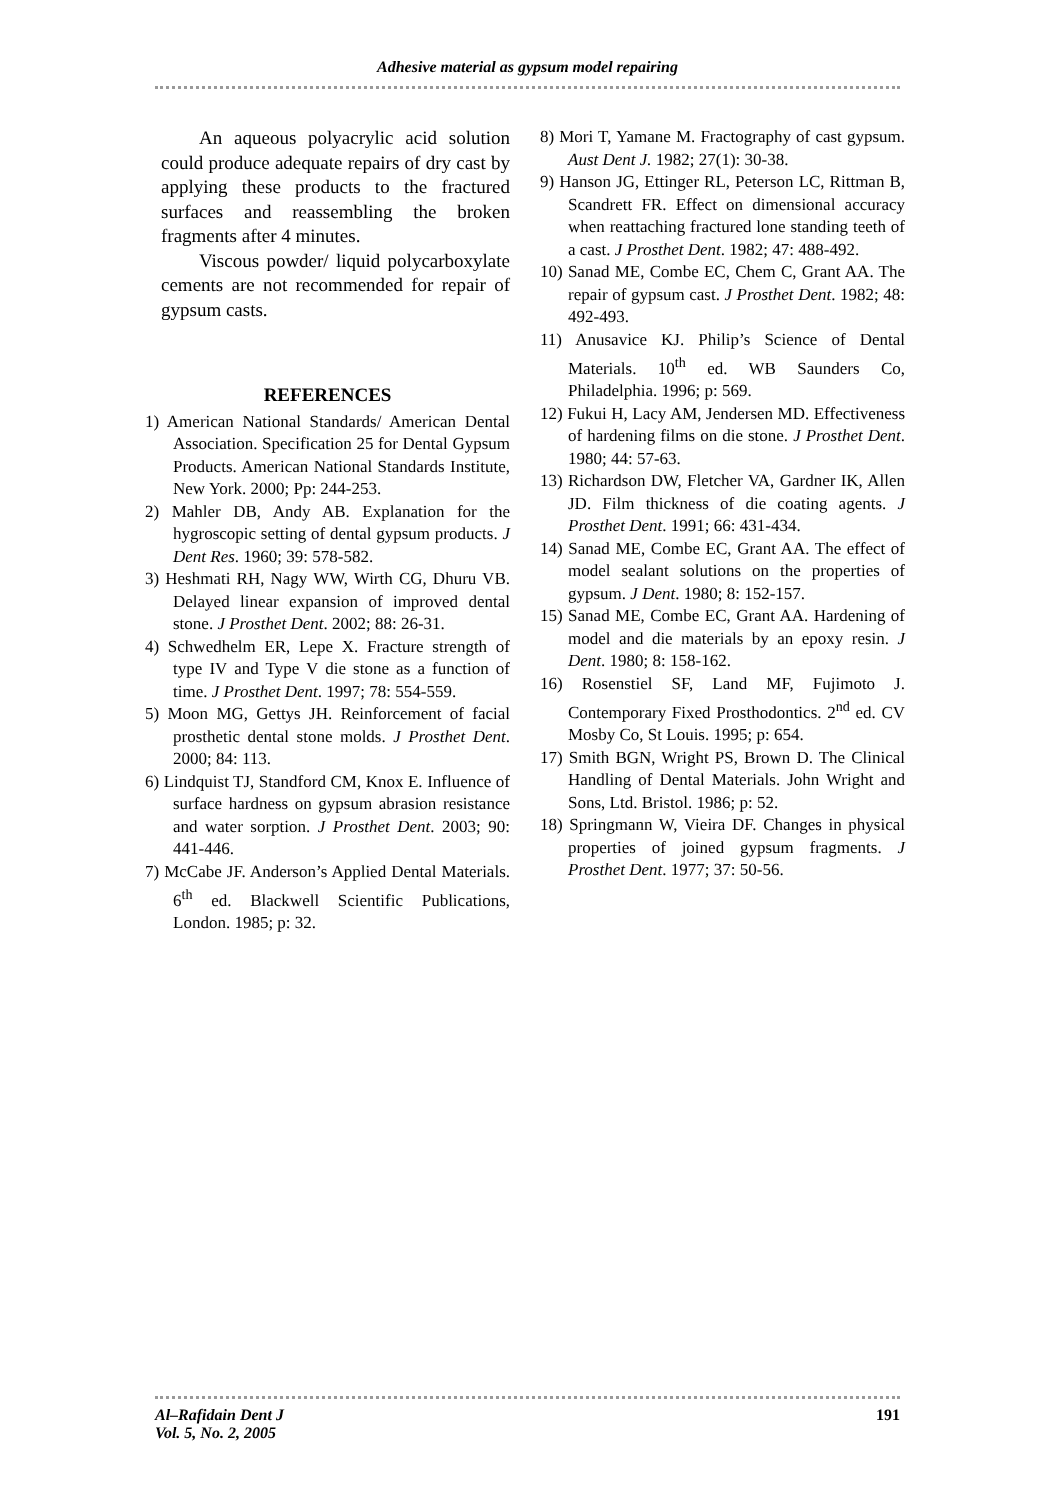Adhesive material as gypsum model repairing
An aqueous polyacrylic acid solution could produce adequate repairs of dry cast by applying these products to the fractured surfaces and reassembling the broken fragments after 4 minutes.
Viscous powder/ liquid polycarboxylate cements are not recommended for repair of gypsum casts.
REFERENCES
1) American National Standards/ American Dental Association. Specification 25 for Dental Gypsum Products. American National Standards Institute, New York. 2000; Pp: 244-253.
2) Mahler DB, Andy AB. Explanation for the hygroscopic setting of dental gypsum products. J Dent Res. 1960; 39: 578-582.
3) Heshmati RH, Nagy WW, Wirth CG, Dhuru VB. Delayed linear expansion of improved dental stone. J Prosthet Dent. 2002; 88: 26-31.
4) Schwedhelm ER, Lepe X. Fracture strength of type IV and Type V die stone as a function of time. J Prosthet Dent. 1997; 78: 554-559.
5) Moon MG, Gettys JH. Reinforcement of facial prosthetic dental stone molds. J Prosthet Dent. 2000; 84: 113.
6) Lindquist TJ, Standford CM, Knox E. Influence of surface hardness on gypsum abrasion resistance and water sorption. J Prosthet Dent. 2003; 90: 441-446.
7) McCabe JF. Anderson’s Applied Dental Materials. 6<sup>th</sup> ed. Blackwell Scientific Publications, London. 1985; p: 32.
8) Mori T, Yamane M. Fractography of cast gypsum. Aust Dent J. 1982; 27(1): 30-38.
9) Hanson JG, Ettinger RL, Peterson LC, Rittman B, Scandrett FR. Effect on dimensional accuracy when reattaching fractured lone standing teeth of a cast. J Prosthet Dent. 1982; 47: 488-492.
10) Sanad ME, Combe EC, Chem C, Grant AA. The repair of gypsum cast. J Prosthet Dent. 1982; 48: 492-493.
11) Anusavice KJ. Philip’s Science of Dental Materials. 10<sup>th</sup> ed. WB Saunders Co, Philadelphia. 1996; p: 569.
12) Fukui H, Lacy AM, Jendersen MD. Effectiveness of hardening films on die stone. J Prosthet Dent. 1980; 44: 57-63.
13) Richardson DW, Fletcher VA, Gardner IK, Allen JD. Film thickness of die coating agents. J Prosthet Dent. 1991; 66: 431-434.
14) Sanad ME, Combe EC, Grant AA. The effect of model sealant solutions on the properties of gypsum. J Dent. 1980; 8: 152-157.
15) Sanad ME, Combe EC, Grant AA. Hardening of model and die materials by an epoxy resin. J Dent. 1980; 8: 158-162.
16) Rosenstiel SF, Land MF, Fujimoto J. Contemporary Fixed Prosthodontics. 2<sup>nd</sup> ed. CV Mosby Co, St Louis. 1995; p: 654.
17) Smith BGN, Wright PS, Brown D. The Clinical Handling of Dental Materials. John Wright and Sons, Ltd. Bristol. 1986; p: 52.
18) Springmann W, Vieira DF. Changes in physical properties of joined gypsum fragments. J Prosthet Dent. 1977; 37: 50-56.
Al–Rafidain Dent J
Vol. 5, No. 2, 2005
191